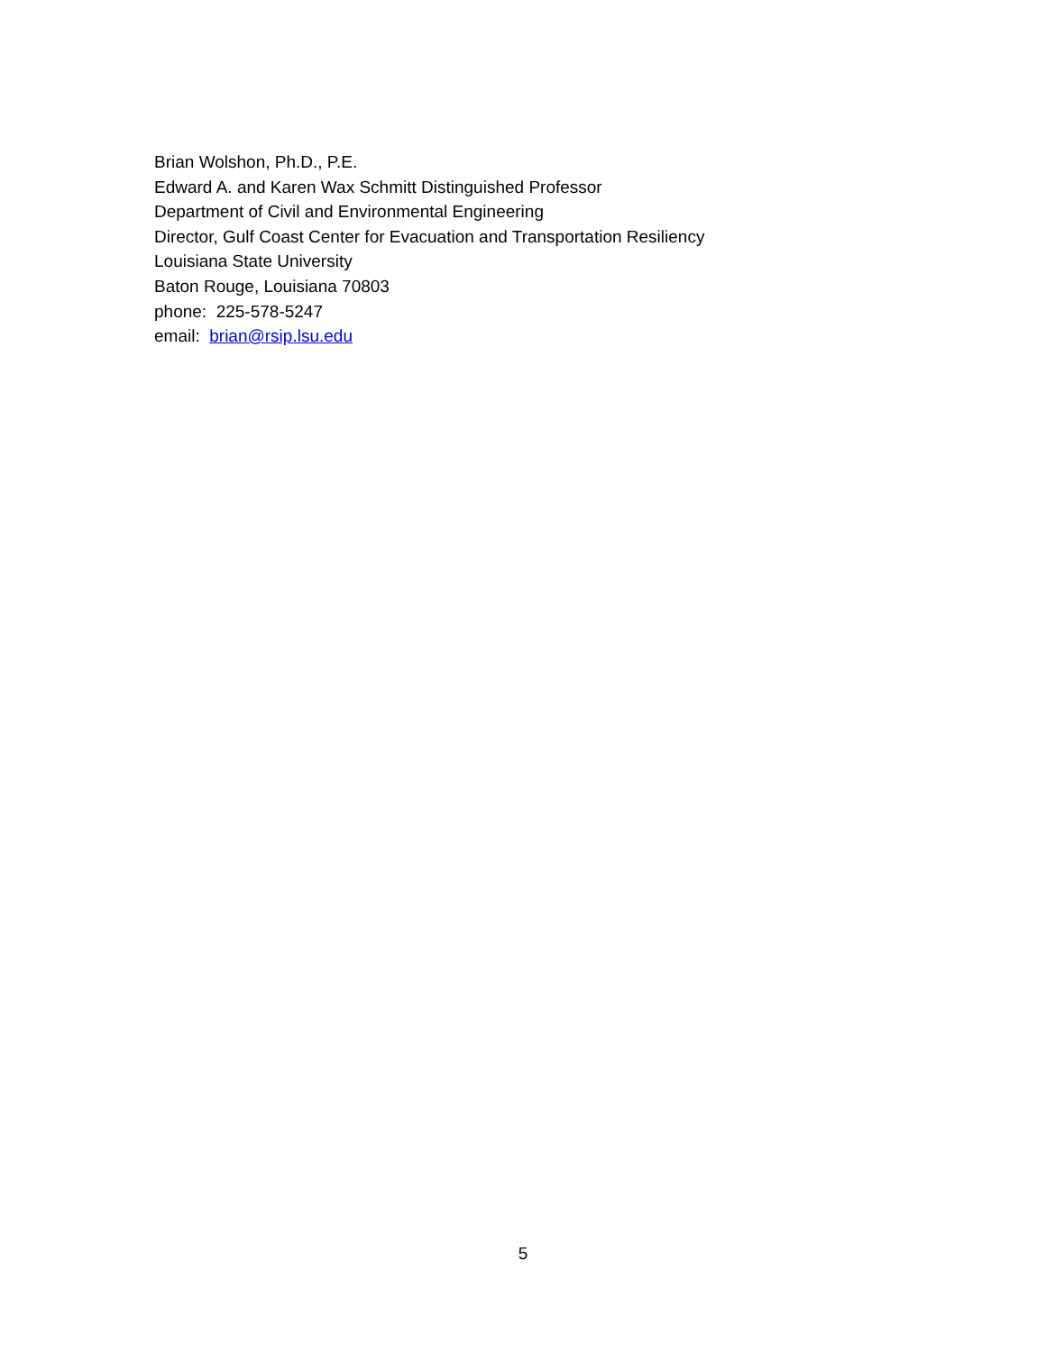Brian Wolshon, Ph.D., P.E.
Edward A. and Karen Wax Schmitt Distinguished Professor
Department of Civil and Environmental Engineering
Director, Gulf Coast Center for Evacuation and Transportation Resiliency
Louisiana State University
Baton Rouge, Louisiana 70803
phone: 225-578-5247
email: brian@rsip.lsu.edu
5